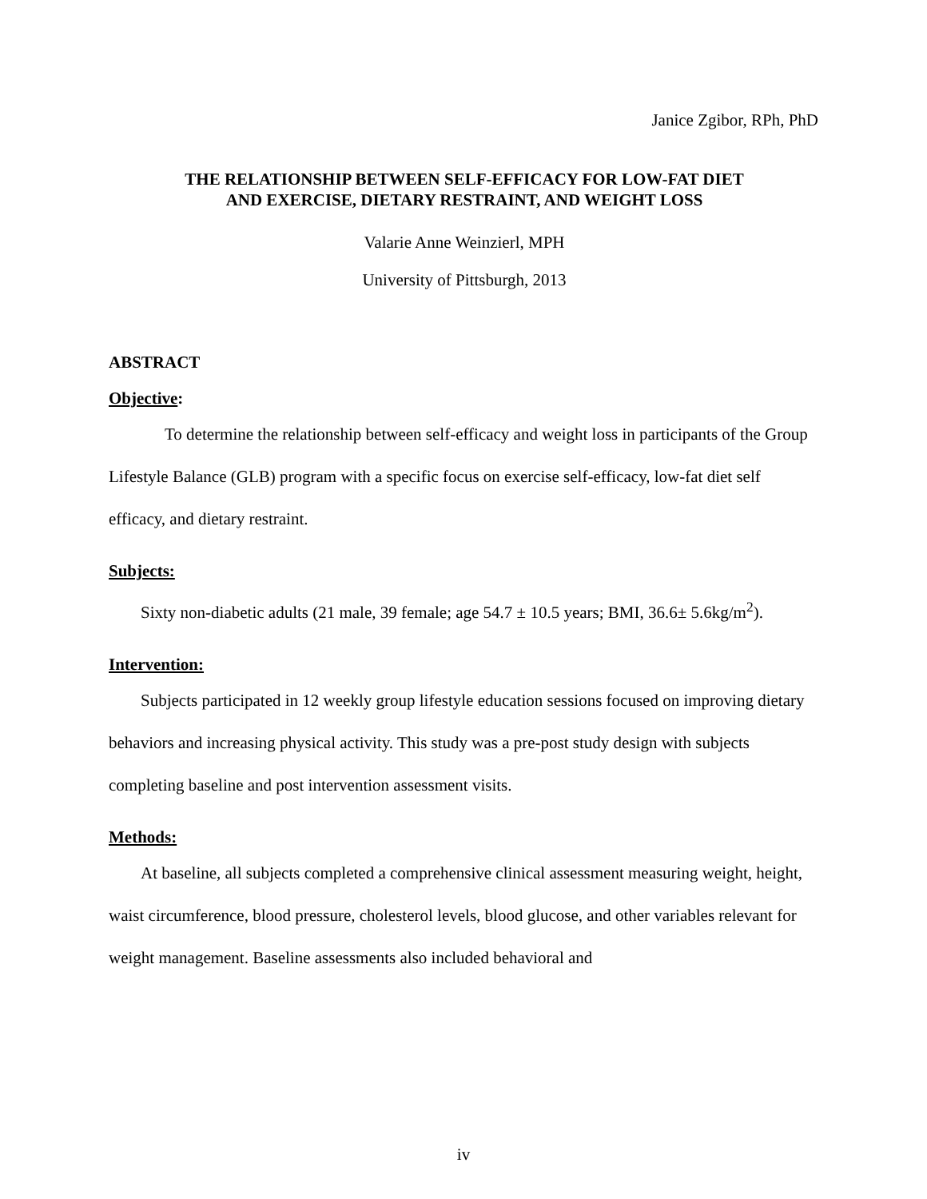Janice Zgibor, RPh, PhD
THE RELATIONSHIP BETWEEN SELF-EFFICACY FOR LOW-FAT DIET
AND EXERCISE, DIETARY RESTRAINT, AND WEIGHT LOSS
Valarie Anne Weinzierl, MPH
University of Pittsburgh, 2013
ABSTRACT
Objective:
To determine the relationship between self-efficacy and weight loss in participants of the Group Lifestyle Balance (GLB) program with a specific focus on exercise self-efficacy, low-fat diet self efficacy, and dietary restraint.
Subjects:
Sixty non-diabetic adults (21 male, 39 female; age 54.7 ± 10.5 years; BMI, 36.6± 5.6kg/m<sup>2</sup>).
Intervention:
Subjects participated in 12 weekly group lifestyle education sessions focused on improving dietary behaviors and increasing physical activity. This study was a pre-post study design with subjects completing baseline and post intervention assessment visits.
Methods:
At baseline, all subjects completed a comprehensive clinical assessment measuring weight, height, waist circumference, blood pressure, cholesterol levels, blood glucose, and other variables relevant for weight management. Baseline assessments also included behavioral and
iv